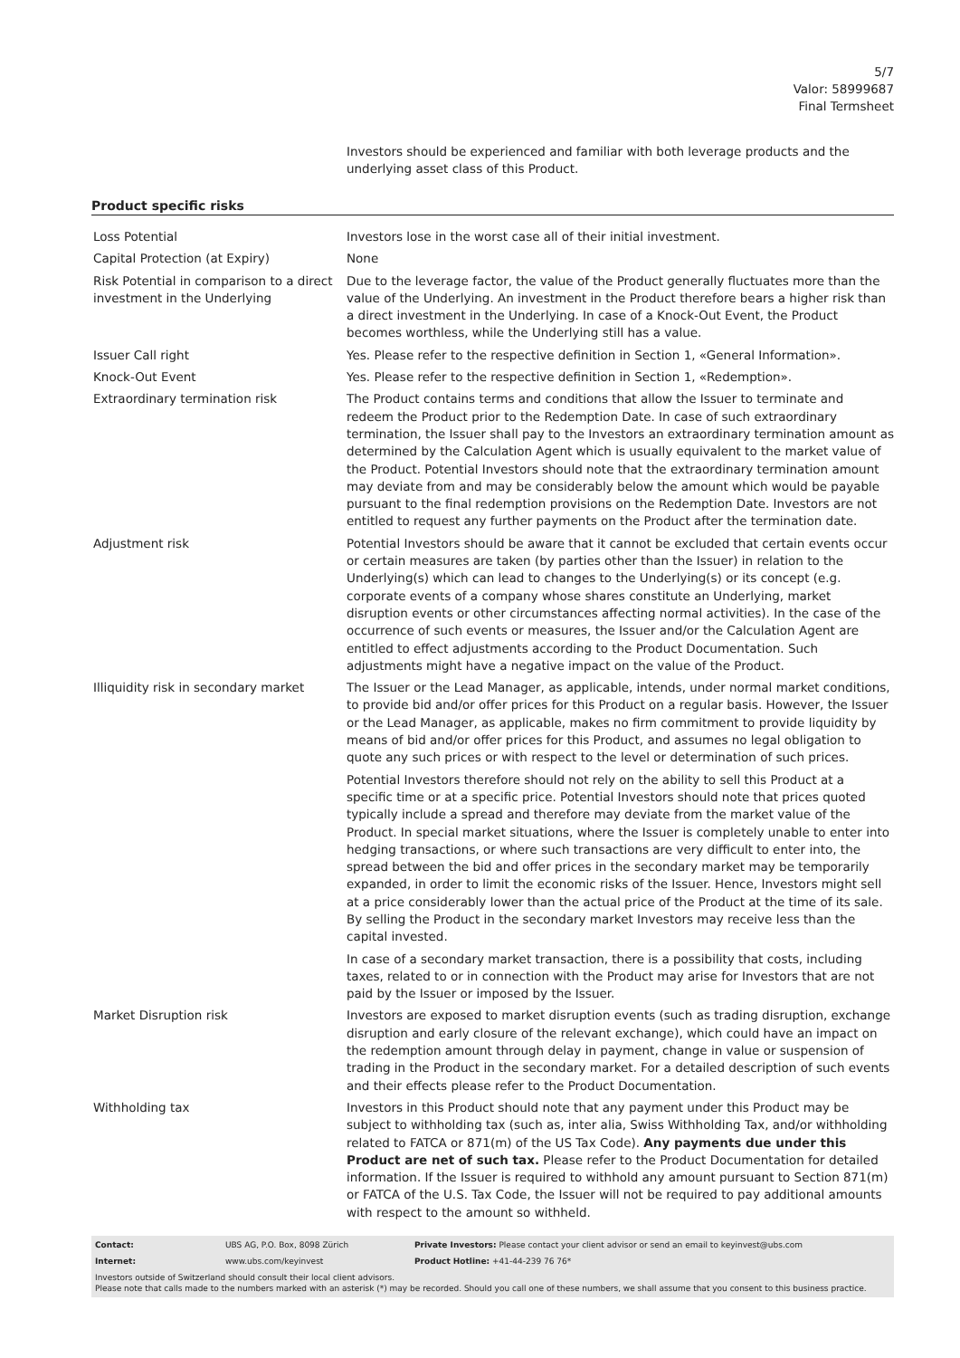5/7
Valor: 58999687
Final Termsheet
Investors should be experienced and familiar with both leverage products and the underlying asset class of this Product.
Product specific risks
| Loss Potential | Investors lose in the worst case all of their initial investment. |
| Capital Protection (at Expiry) | None |
| Risk Potential in comparison to a direct investment in the Underlying | Due to the leverage factor, the value of the Product generally fluctuates more than the value of the Underlying. An investment in the Product therefore bears a higher risk than a direct investment in the Underlying. In case of a Knock-Out Event, the Product becomes worthless, while the Underlying still has a value. |
| Issuer Call right | Yes. Please refer to the respective definition in Section 1, «General Information». |
| Knock-Out Event | Yes. Please refer to the respective definition in Section 1, «Redemption». |
| Extraordinary termination risk | The Product contains terms and conditions that allow the Issuer to terminate and redeem the Product prior to the Redemption Date. In case of such extraordinary termination, the Issuer shall pay to the Investors an extraordinary termination amount as determined by the Calculation Agent which is usually equivalent to the market value of the Product. Potential Investors should note that the extraordinary termination amount may deviate from and may be considerably below the amount which would be payable pursuant to the final redemption provisions on the Redemption Date. Investors are not entitled to request any further payments on the Product after the termination date. |
| Adjustment risk | Potential Investors should be aware that it cannot be excluded that certain events occur or certain measures are taken (by parties other than the Issuer) in relation to the Underlying(s) which can lead to changes to the Underlying(s) or its concept (e.g. corporate events of a company whose shares constitute an Underlying, market disruption events or other circumstances affecting normal activities). In the case of the occurrence of such events or measures, the Issuer and/or the Calculation Agent are entitled to effect adjustments according to the Product Documentation. Such adjustments might have a negative impact on the value of the Product. |
| Illiquidity risk in secondary market | The Issuer or the Lead Manager, as applicable, intends, under normal market conditions, to provide bid and/or offer prices for this Product on a regular basis. However, the Issuer or the Lead Manager, as applicable, makes no firm commitment to provide liquidity by means of bid and/or offer prices for this Product, and assumes no legal obligation to quote any such prices or with respect to the level or determination of such prices. Potential Investors therefore should not rely on the ability to sell this Product at a specific time or at a specific price. Potential Investors should note that prices quoted typically include a spread and therefore may deviate from the market value of the Product. In special market situations, where the Issuer is completely unable to enter into hedging transactions, or where such transactions are very difficult to enter into, the spread between the bid and offer prices in the secondary market may be temporarily expanded, in order to limit the economic risks of the Issuer. Hence, Investors might sell at a price considerably lower than the actual price of the Product at the time of its sale. By selling the Product in the secondary market Investors may receive less than the capital invested. In case of a secondary market transaction, there is a possibility that costs, including taxes, related to or in connection with the Product may arise for Investors that are not paid by the Issuer or imposed by the Issuer. |
| Market Disruption risk | Investors are exposed to market disruption events (such as trading disruption, exchange disruption and early closure of the relevant exchange), which could have an impact on the redemption amount through delay in payment, change in value or suspension of trading in the Product in the secondary market. For a detailed description of such events and their effects please refer to the Product Documentation. |
| Withholding tax | Investors in this Product should note that any payment under this Product may be subject to withholding tax (such as, inter alia, Swiss Withholding Tax, and/or withholding related to FATCA or 871(m) of the US Tax Code). Any payments due under this Product are net of such tax. Please refer to the Product Documentation for detailed information. If the Issuer is required to withhold any amount pursuant to Section 871(m) or FATCA of the U.S. Tax Code, the Issuer will not be required to pay additional amounts with respect to the amount so withheld. |
| Contact: | UBS AG, P.O. Box, 8098 Zürich | Private Investors: Please contact your client advisor or send an email to keyinvest@ubs.com |
| Internet: | www.ubs.com/keyinvest | Product Hotline: +41-44-239 76 76* |
Investors outside of Switzerland should consult their local client advisors.
Please note that calls made to the numbers marked with an asterisk (*) may be recorded. Should you call one of these numbers, we shall assume that you consent to this business practice.